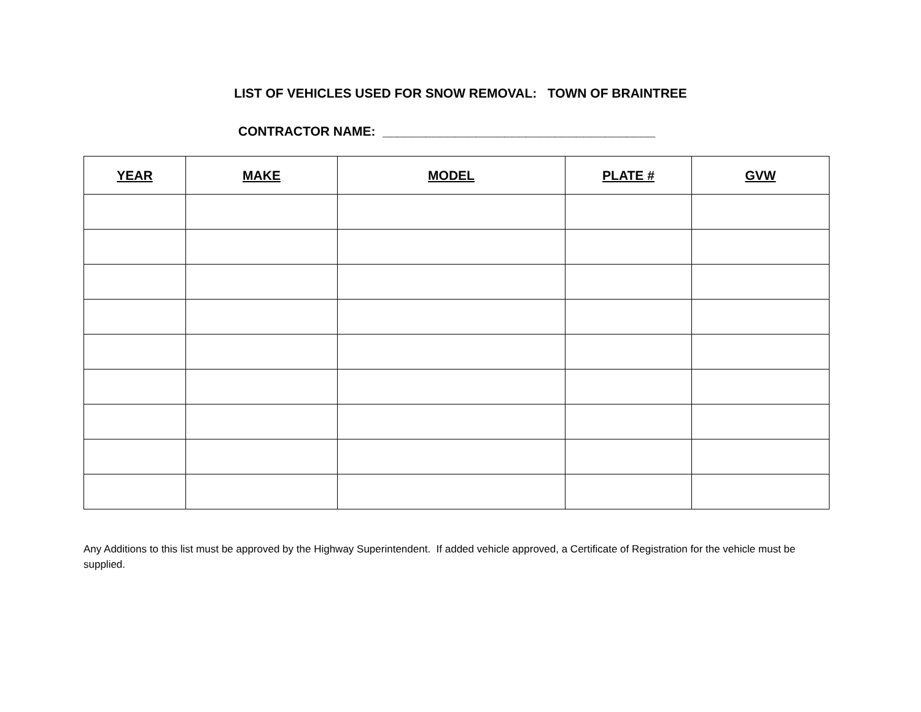LIST OF VEHICLES USED FOR SNOW REMOVAL: TOWN OF BRAINTREE
CONTRACTOR NAME: ______________________________________
| YEAR | MAKE | MODEL | PLATE # | GVW |
| --- | --- | --- | --- | --- |
Any Additions to this list must be approved by the Highway Superintendent. If added vehicle approved, a Certificate of Registration for the vehicle must be supplied.